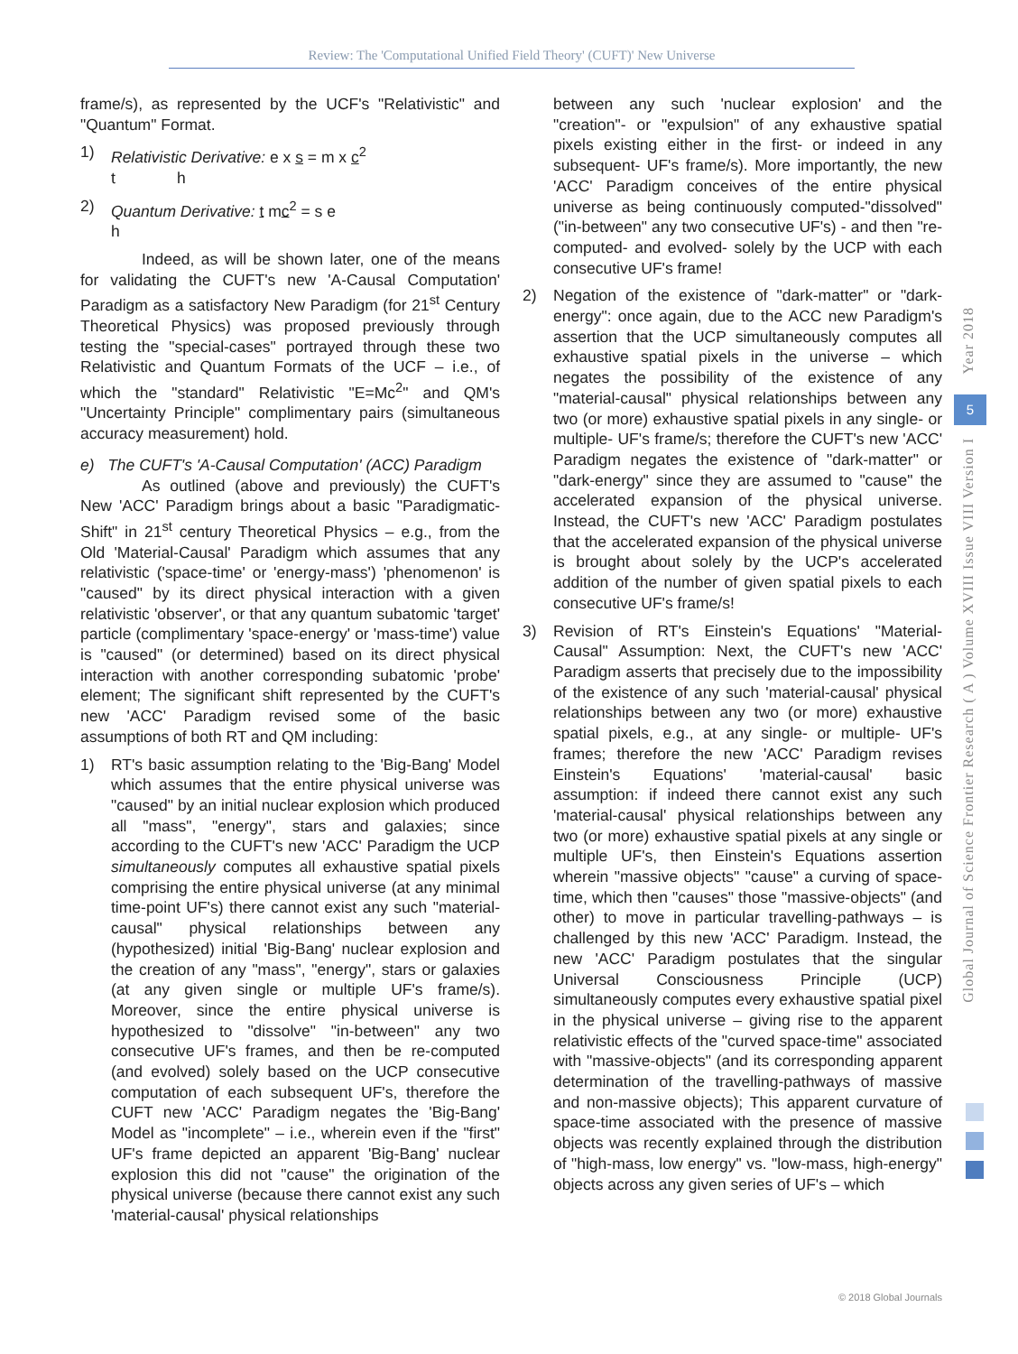Review: The 'Computational Unified Field Theory' (CUFT)' New Universe
frame/s), as represented by the UCF's "Relativistic" and "Quantum" Format.
1) Relativistic Derivative: e x s = m x c<sup>2</sup>
t h
2) Quantum Derivative: t mc<sup>2</sup> = s e
h
Indeed, as will be shown later, one of the means for validating the CUFT's new 'A-Causal Computation' Paradigm as a satisfactory New Paradigm (for 21<sup>st</sup> Century Theoretical Physics) was proposed previously through testing the "special-cases" portrayed through these two Relativistic and Quantum Formats of the UCF – i.e., of which the "standard" Relativistic "E=Mc<sup>2</sup>" and QM's "Uncertainty Principle" complimentary pairs (simultaneous accuracy measurement) hold.
e) The CUFT's 'A-Causal Computation' (ACC) Paradigm
As outlined (above and previously) the CUFT's New 'ACC' Paradigm brings about a basic "Paradigmatic-Shift" in 21<sup>st</sup> century Theoretical Physics – e.g., from the Old 'Material-Causal' Paradigm which assumes that any relativistic ('space-time' or 'energy-mass') 'phenomenon' is "caused" by its direct physical interaction with a given relativistic 'observer', or that any quantum subatomic 'target' particle (complimentary 'space-energy' or 'mass-time') value is "caused" (or determined) based on its direct physical interaction with another corresponding subatomic 'probe' element; The significant shift represented by the CUFT's new 'ACC' Paradigm revised some of the basic assumptions of both RT and QM including:
1) RT's basic assumption relating to the 'Big-Bang' Model which assumes that the entire physical universe was "caused" by an initial nuclear explosion which produced all "mass", "energy", stars and galaxies; since according to the CUFT's new 'ACC' Paradigm the UCP simultaneously computes all exhaustive spatial pixels comprising the entire physical universe (at any minimal time-point UF's) there cannot exist any such "material-causal" physical relationships between any (hypothesized) initial 'Big-Bang' nuclear explosion and the creation of any "mass", "energy", stars or galaxies (at any given single or multiple UF's frame/s). Moreover, since the entire physical universe is hypothesized to "dissolve" "in-between" any two consecutive UF's frames, and then be re-computed (and evolved) solely based on the UCP consecutive computation of each subsequent UF's, therefore the CUFT new 'ACC' Paradigm negates the 'Big-Bang' Model as "incomplete" – i.e., wherein even if the "first" UF's frame depicted an apparent 'Big-Bang' nuclear explosion this did not "cause" the origination of the physical universe (because there cannot exist any such 'material-causal' physical relationships
between any such 'nuclear explosion' and the "creation"- or "expulsion" of any exhaustive spatial pixels existing either in the first- or indeed in any subsequent- UF's frame/s). More importantly, the new 'ACC' Paradigm conceives of the entire physical universe as being continuously computed-"dissolved" ("in-between" any two consecutive UF's) - and then "re-computed- and evolved- solely by the UCP with each consecutive UF's frame!
2) Negation of the existence of "dark-matter" or "dark-energy": once again, due to the ACC new Paradigm's assertion that the UCP simultaneously computes all exhaustive spatial pixels in the universe – which negates the possibility of the existence of any "material-causal" physical relationships between any two (or more) exhaustive spatial pixels in any single- or multiple- UF's frame/s; therefore the CUFT's new 'ACC' Paradigm negates the existence of "dark-matter" or "dark-energy" since they are assumed to "cause" the accelerated expansion of the physical universe. Instead, the CUFT's new 'ACC' Paradigm postulates that the accelerated expansion of the physical universe is brought about solely by the UCP's accelerated addition of the number of given spatial pixels to each consecutive UF's frame/s!
3) Revision of RT's Einstein's Equations' "Material-Causal" Assumption: Next, the CUFT's new 'ACC' Paradigm asserts that precisely due to the impossibility of the existence of any such 'material-causal' physical relationships between any two (or more) exhaustive spatial pixels, e.g., at any single- or multiple- UF's frames; therefore the new 'ACC' Paradigm revises Einstein's Equations' 'material-causal' basic assumption: if indeed there cannot exist any such 'material-causal' physical relationships between any two (or more) exhaustive spatial pixels at any single or multiple UF's, then Einstein's Equations assertion wherein "massive objects" "cause" a curving of space-time, which then "causes" those "massive-objects" (and other) to move in particular travelling-pathways – is challenged by this new 'ACC' Paradigm. Instead, the new 'ACC' Paradigm postulates that the singular Universal Consciousness Principle (UCP) simultaneously computes every exhaustive spatial pixel in the physical universe – giving rise to the apparent relativistic effects of the "curved space-time" associated with "massive-objects" (and its corresponding apparent determination of the travelling-pathways of massive and non-massive objects); This apparent curvature of space-time associated with the presence of massive objects was recently explained through the distribution of "high-mass, low energy" vs. "low-mass, high-energy" objects across any given series of UF's – which
Year 2018
5
Global Journal of Science Frontier Research ( A ) Volume XVIII Issue VIII Version I
© 2018 Global Journals